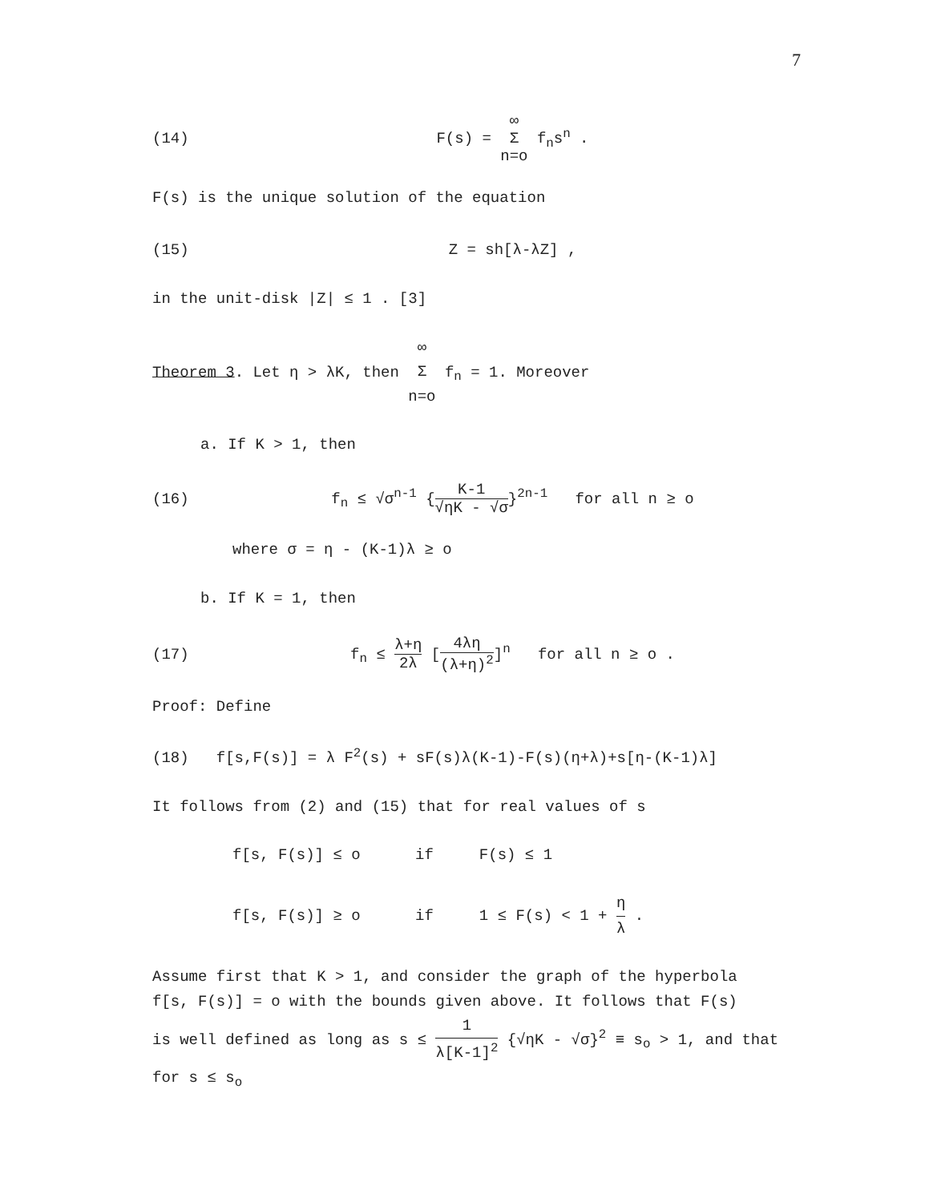7
(14) F(s) = ∞ Σ n=o f<sub>n</sub>s<sup>n</sup> .
F(s) is the unique solution of the equation
(15) Z = sh[λ-λZ] ,
in the unit-disk |Z| ≤ 1 . [3]
Theorem 3. Let η > λK, then ∞ Σ n=o f<sub>n</sub> = 1. Moreover
a. If K > 1, then
(16) f<sub>n</sub> ≤ √σ<sup>n-1</sup> {K-1 √ηK - √σ}<sup>2n-1</sup> for all n ≥ o
where σ = η - (K-1)λ ≥ o
b. If K = 1, then
(17) f<sub>n</sub> ≤ λ+η 2λ [4λη (λ+η)<sup>2</sup>]<sup>n</sup> for all n ≥ o .
Proof: Define
(18) f[s,F(s)] = λ F<sup>2</sup>(s) + sF(s)λ(K-1)-F(s)(η+λ)+s[η-(K-1)λ]
It follows from (2) and (15) that for real values of s
f[s, F(s)] ≤ o if F(s) ≤ 1
f[s, F(s)] ≥ o if 1 ≤ F(s) < 1 + η λ .
Assume first that K > 1, and consider the graph of the hyperbola
f[s, F(s)] = o with the bounds given above. It follows that F(s)
is well defined as long as s ≤ 1 λ[K-1]<sup>2</sup> {√ηK - √σ}<sup>2</sup> ≡ s<sub>o</sub> > 1, and that
for s ≤ s<sub>o</sub>